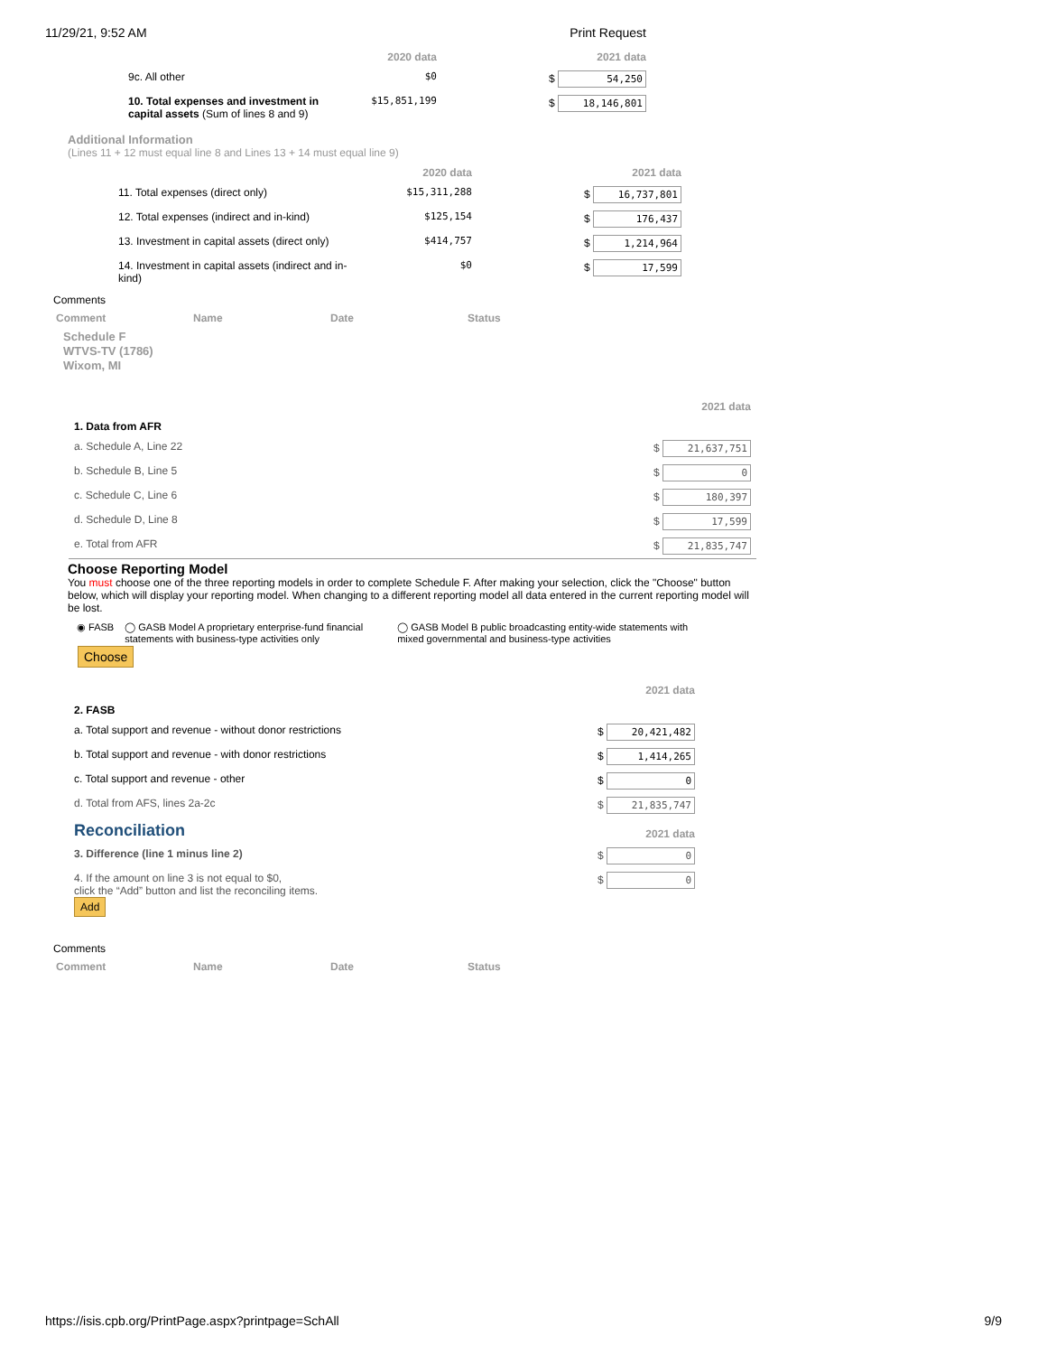11/29/21, 9:52 AM Print Request
| | 2020 data | 2021 data |
| 9c. All other | $0 | $ 54,250 |
| 10. Total expenses and investment in capital assets (Sum of lines 8 and 9) | $15,851,199 | $ 18,146,801 |
Additional Information
(Lines 11 + 12 must equal line 8 and Lines 13 + 14 must equal line 9)
| | 2020 data | 2021 data |
| 11. Total expenses (direct only) | $15,311,288 | $ 16,737,801 |
| 12. Total expenses (indirect and in-kind) | $125,154 | $ 176,437 |
| 13. Investment in capital assets (direct only) | $414,757 | $ 1,214,964 |
| 14. Investment in capital assets (indirect and in-kind) | $0 | $ 17,599 |
Comments
| Comment | Name | Date | Status |
| --- | --- | --- | --- |
Schedule F
WTVS-TV (1786)
Wixom, MI
| | 2021 data |
| 1. Data from AFR | |
| a. Schedule A, Line 22 | $ 21,637,751 |
| b. Schedule B, Line 5 | $ 0 |
| c. Schedule C, Line 6 | $ 180,397 |
| d. Schedule D, Line 8 | $ 17,599 |
| e. Total from AFR | $ 21,835,747 |
Choose Reporting Model
You must choose one of the three reporting models in order to complete Schedule F. After making your selection, click the "Choose" button below, which will display your reporting model. When changing to a different reporting model all data entered in the current reporting model will be lost.
◉ FASB ◯ GASB Model A proprietary enterprise-fund financial statements with business-type activities only
◯ GASB Model B public broadcasting entity-wide statements with mixed governmental and business-type activities
Choose
| | 2021 data |
| 2. FASB | |
| a. Total support and revenue - without donor restrictions | $ 20,421,482 |
| b. Total support and revenue - with donor restrictions | $ 1,414,265 |
| c. Total support and revenue - other | $ 0 |
| d. Total from AFS, lines 2a-2c | $ 21,835,747 |
| Reconciliation | 2021 data |
| 3. Difference (line 1 minus line 2) | $ 0 |
| 4. If the amount on line 3 is not equal to $0, click the “Add” button and list the reconciling items. Add | $ 0 |
Comments
| Comment | Name | Date | Status |
| --- | --- | --- | --- |
https://isis.cpb.org/PrintPage.aspx?printpage=SchAll 9/9